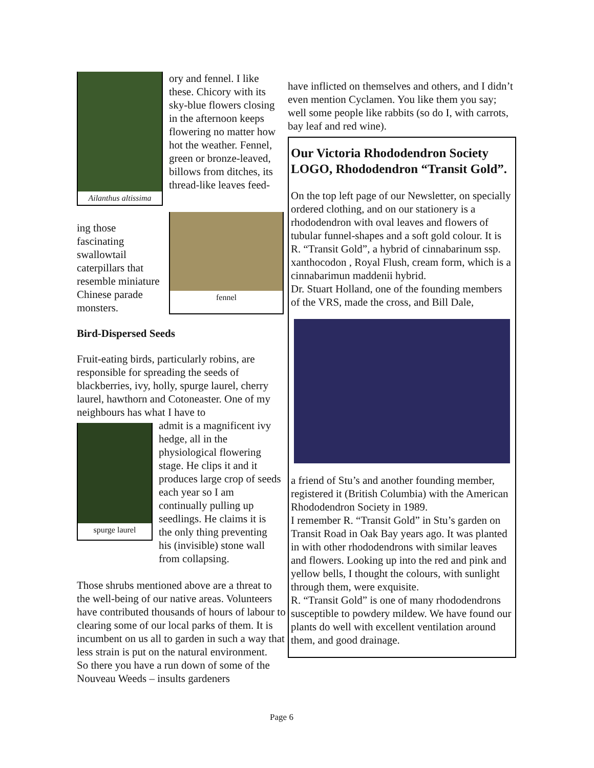Ailanthus altissima
ory and fennel. I like these. Chicory with its sky-blue flowers closing in the afternoon keeps flowering no matter how hot the weather. Fennel, green or bronze-leaved, billows from ditches, its thread-like leaves feed-
ing those fascinating swallowtail caterpillars that resemble miniature Chinese parade monsters.
fennel
Bird-Dispersed Seeds
Fruit-eating birds, particularly robins, are responsible for spreading the seeds of blackberries, ivy, holly, spurge laurel, cherry laurel, hawthorn and Cotoneaster. One of my neighbours has what I have to
spurge laurel
admit is a magnificent ivy hedge, all in the physiological flowering stage. He clips it and it produces large crop of seeds each year so I am continually pulling up seedlings. He claims it is the only thing preventing his (invisible) stone wall from collapsing.
Those shrubs mentioned above are a threat to the well-being of our native areas. Volunteers have contributed thousands of hours of labour to clearing some of our local parks of them. It is incumbent on us all to garden in such a way that less strain is put on the natural environment.
So there you have a run down of some of the Nouveau Weeds – insults gardeners
have inflicted on themselves and others, and I didn’t even mention Cyclamen. You like them you say; well some people like rabbits (so do I, with carrots, bay leaf and red wine).
Our Victoria Rhododendron Society LOGO, Rhododendron “Transit Gold”.
On the top left page of our Newsletter, on specially ordered clothing, and on our stationery is a rhododendron with oval leaves and flowers of tubular funnel-shapes and a soft gold colour. It is R. “Transit Gold”, a hybrid of cinnabarinum ssp. xanthocodon , Royal Flush, cream form, which is a cinnabarimun maddenii hybrid.
Dr. Stuart Holland, one of the founding members of the VRS, made the cross, and Bill Dale,
a friend of Stu’s and another founding member, registered it (British Columbia) with the American Rhododendron Society in 1989.
I remember R. “Transit Gold” in Stu’s garden on Transit Road in Oak Bay years ago. It was planted in with other rhododendrons with similar leaves and flowers. Looking up into the red and pink and yellow bells, I thought the colours, with sunlight through them, were exquisite.
R. “Transit Gold” is one of many rhododendrons susceptible to powdery mildew. We have found our plants do well with excellent ventilation around them, and good drainage.
Page 6